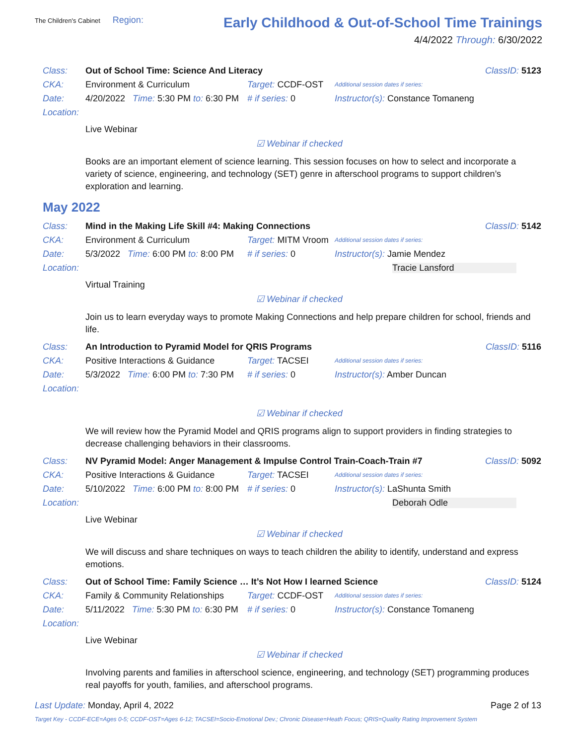The Children's Cabinet Region:
Early Childhood & Out-of-School Time Trainings
4/4/2022 Through: 6/30/2022
Class: Out of School Time: Science And Literacy ClassID: 5123
CKA: Environment & Curriculum Target: CCDF-OST Additional session dates if series:
Date: 4/20/2022 Time: 5:30 PM to: 6:30 PM # if series: 0 Instructor(s): Constance Tomaneng
Location:
Live Webinar
☑ Webinar if checked
Books are an important element of science learning. This session focuses on how to select and incorporate a variety of science, engineering, and technology (SET) genre in afterschool programs to support children’s exploration and learning.
May 2022
Class: Mind in the Making Life Skill #4: Making Connections ClassID: 5142
CKA: Environment & Curriculum Target: MITM Vroom Additional session dates if series:
Date: 5/3/2022 Time: 6:00 PM to: 8:00 PM # if series: 0 Instructor(s): Jamie Mendez
Location: Tracie Lansford
Virtual Training
☑ Webinar if checked
Join us to learn everyday ways to promote Making Connections and help prepare children for school, friends and life.
Class: An Introduction to Pyramid Model for QRIS Programs ClassID: 5116
CKA: Positive Interactions & Guidance Target: TACSEI Additional session dates if series:
Date: 5/3/2022 Time: 6:00 PM to: 7:30 PM # if series: 0 Instructor(s): Amber Duncan
Location:
☑ Webinar if checked
We will review how the Pyramid Model and QRIS programs align to support providers in finding strategies to decrease challenging behaviors in their classrooms.
Class: NV Pyramid Model: Anger Management & Impulse Control Train-Coach-Train #7 ClassID: 5092
CKA: Positive Interactions & Guidance Target: TACSEI Additional session dates if series:
Date: 5/10/2022 Time: 6:00 PM to: 8:00 PM # if series: 0 Instructor(s): LaShunta Smith
Location: Deborah Odle
Live Webinar
☑ Webinar if checked
We will discuss and share techniques on ways to teach children the ability to identify, understand and express emotions.
Class: Out of School Time: Family Science … It’s Not How I learned Science ClassID: 5124
CKA: Family & Community Relationships Target: CCDF-OST Additional session dates if series:
Date: 5/11/2022 Time: 5:30 PM to: 6:30 PM # if series: 0 Instructor(s): Constance Tomaneng
Location:
Live Webinar
☑ Webinar if checked
Involving parents and families in afterschool science, engineering, and technology (SET) programming produces real payoffs for youth, families, and afterschool programs.
Last Update: Monday, April 4, 2022 Page 2 of 13
Target Key - CCDF-ECE=Ages 0-5; CCDF-OST=Ages 6-12; TACSEI=Socio-Emotional Dev.; Chronic Disease=Heath Focus; QRIS=Quality Rating Improvement System